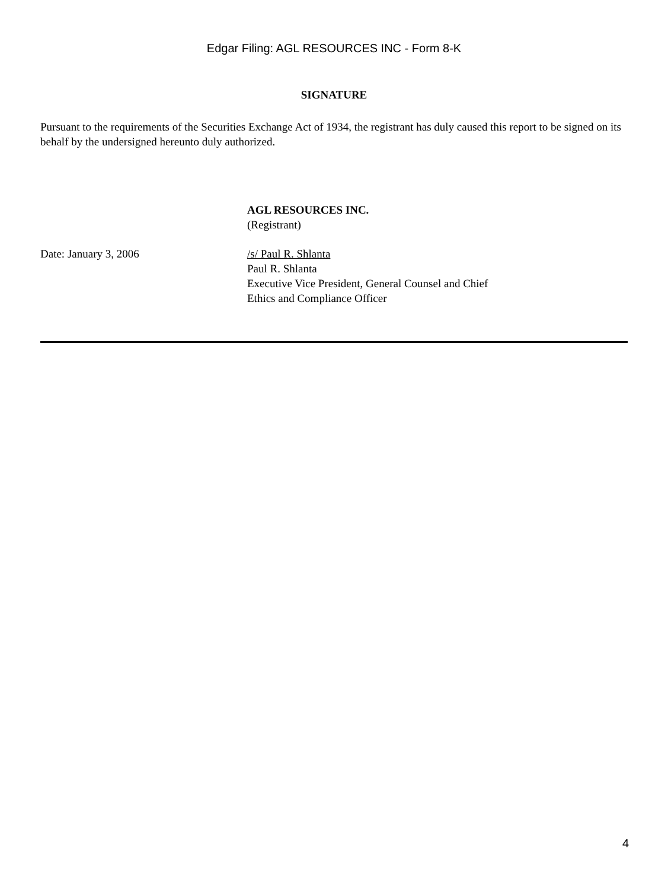Edgar Filing: AGL RESOURCES INC - Form 8-K
SIGNATURE
Pursuant to the requirements of the Securities Exchange Act of 1934, the registrant has duly caused this report to be signed on its behalf by the undersigned hereunto duly authorized.
AGL RESOURCES INC.
(Registrant)
Date: January 3, 2006 /s/ Paul R. Shlanta
Paul R. Shlanta
Executive Vice President, General Counsel and Chief
Ethics and Compliance Officer
4